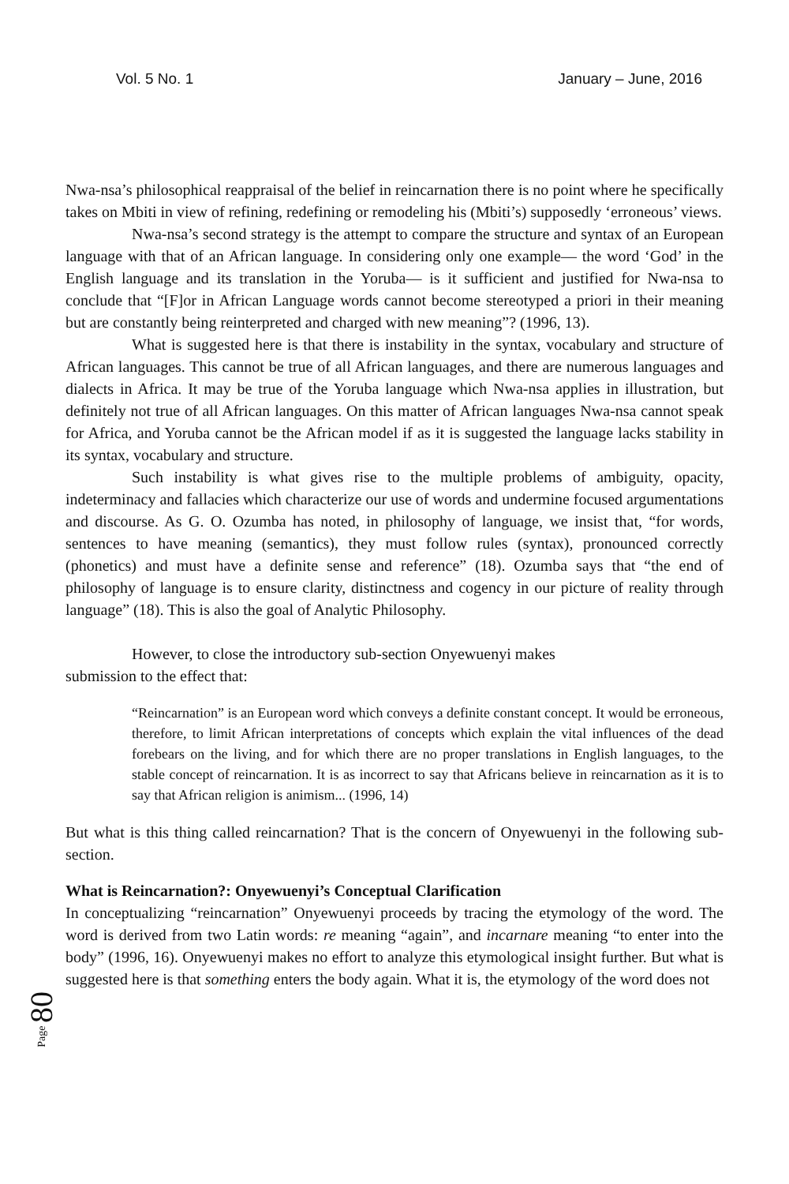Vol. 5 No. 1 January – June, 2016
Nwa-nsa’s philosophical reappraisal of the belief in reincarnation there is no point where he specifically takes on Mbiti in view of refining, redefining or remodeling his (Mbiti’s) supposedly ‘erroneous’ views.
Nwa-nsa’s second strategy is the attempt to compare the structure and syntax of an European language with that of an African language. In considering only one example— the word ‘God’ in the English language and its translation in the Yoruba— is it sufficient and justified for Nwa-nsa to conclude that “[F]or in African Language words cannot become stereotyped a priori in their meaning but are constantly being reinterpreted and charged with new meaning”? (1996, 13).
What is suggested here is that there is instability in the syntax, vocabulary and structure of African languages. This cannot be true of all African languages, and there are numerous languages and dialects in Africa. It may be true of the Yoruba language which Nwa-nsa applies in illustration, but definitely not true of all African languages. On this matter of African languages Nwa-nsa cannot speak for Africa, and Yoruba cannot be the African model if as it is suggested the language lacks stability in its syntax, vocabulary and structure.
Such instability is what gives rise to the multiple problems of ambiguity, opacity, indeterminacy and fallacies which characterize our use of words and undermine focused argumentations and discourse. As G. O. Ozumba has noted, in philosophy of language, we insist that, “for words, sentences to have meaning (semantics), they must follow rules (syntax), pronounced correctly (phonetics) and must have a definite sense and reference” (18). Ozumba says that “the end of philosophy of language is to ensure clarity, distinctness and cogency in our picture of reality through language” (18). This is also the goal of Analytic Philosophy.
However, to close the introductory sub-section Onyewuenyi makes
submission to the effect that:
“Reincarnation” is an European word which conveys a definite constant concept. It would be erroneous, therefore, to limit African interpretations of concepts which explain the vital influences of the dead forebears on the living, and for which there are no proper translations in English languages, to the stable concept of reincarnation. It is as incorrect to say that Africans believe in reincarnation as it is to say that African religion is animism... (1996, 14)
But what is this thing called reincarnation? That is the concern of Onyewuenyi in the following sub-section.
What is Reincarnation?: Onyewuenyi’s Conceptual Clarification
In conceptualizing “reincarnation” Onyewuenyi proceeds by tracing the etymology of the word. The word is derived from two Latin words: re meaning “again”, and incarnare meaning “to enter into the body” (1996, 16). Onyewuenyi makes no effort to analyze this etymological insight further. But what is suggested here is that something enters the body again. What it is, the etymology of the word does not
Page 80